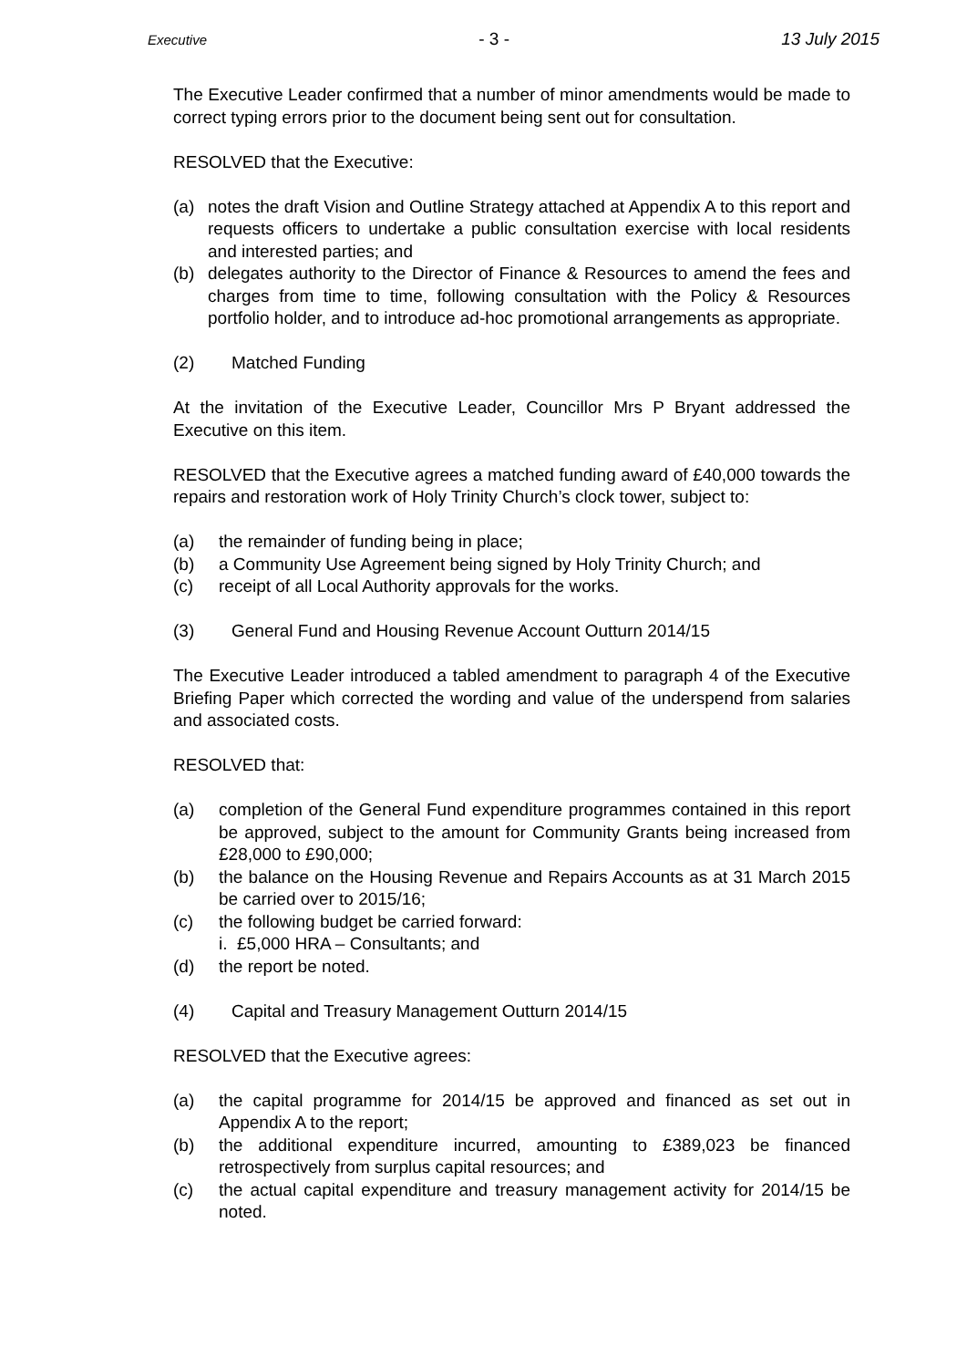Executive - 3 - 13 July 2015
The Executive Leader confirmed that a number of minor amendments would be made to correct typing errors prior to the document being sent out for consultation.
RESOLVED that the Executive:
(a) notes the draft Vision and Outline Strategy attached at Appendix A to this report and requests officers to undertake a public consultation exercise with local residents and interested parties; and
(b) delegates authority to the Director of Finance & Resources to amend the fees and charges from time to time, following consultation with the Policy & Resources portfolio holder, and to introduce ad-hoc promotional arrangements as appropriate.
(2) Matched Funding
At the invitation of the Executive Leader, Councillor Mrs P Bryant addressed the Executive on this item.
RESOLVED that the Executive agrees a matched funding award of £40,000 towards the repairs and restoration work of Holy Trinity Church’s clock tower, subject to:
(a) the remainder of funding being in place;
(b) a Community Use Agreement being signed by Holy Trinity Church; and
(c) receipt of all Local Authority approvals for the works.
(3) General Fund and Housing Revenue Account Outturn 2014/15
The Executive Leader introduced a tabled amendment to paragraph 4 of the Executive Briefing Paper which corrected the wording and value of the underspend from salaries and associated costs.
RESOLVED that:
(a) completion of the General Fund expenditure programmes contained in this report be approved, subject to the amount for Community Grants being increased from £28,000 to £90,000;
(b) the balance on the Housing Revenue and Repairs Accounts as at 31 March 2015 be carried over to 2015/16;
(c) the following budget be carried forward:
i. £5,000 HRA – Consultants; and
(d) the report be noted.
(4) Capital and Treasury Management Outturn 2014/15
RESOLVED that the Executive agrees:
(a) the capital programme for 2014/15 be approved and financed as set out in Appendix A to the report;
(b) the additional expenditure incurred, amounting to £389,023 be financed retrospectively from surplus capital resources; and
(c) the actual capital expenditure and treasury management activity for 2014/15 be noted.